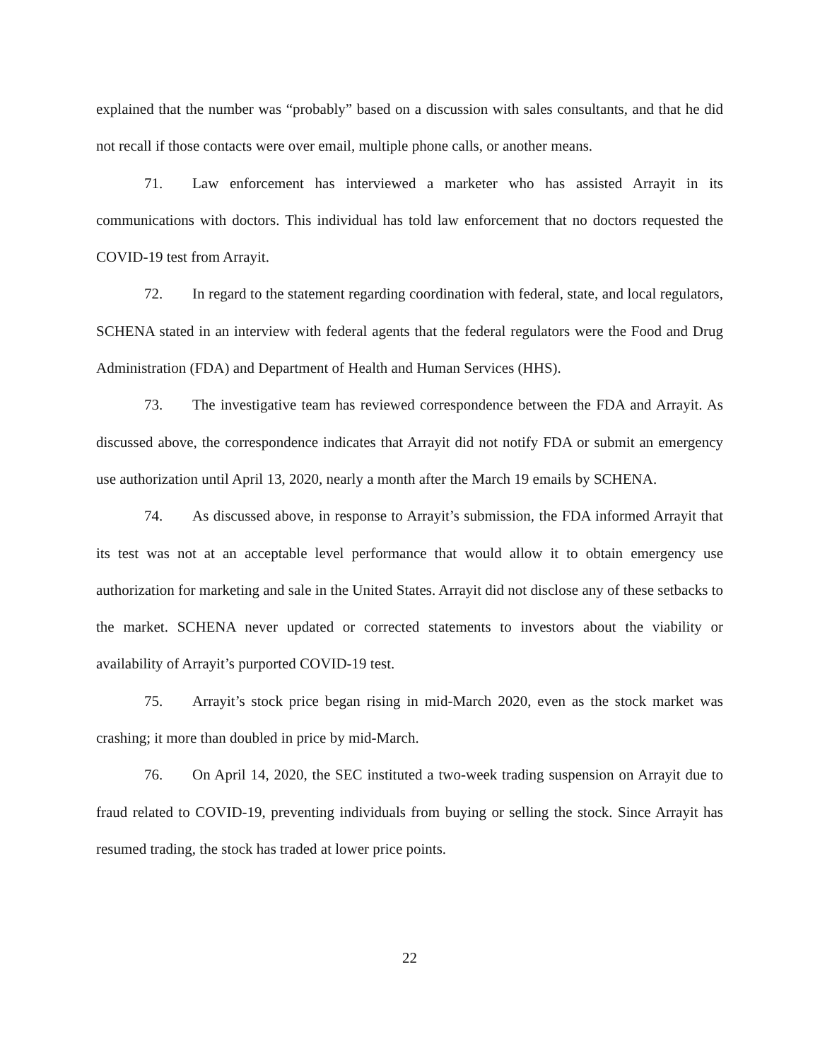explained that the number was “probably” based on a discussion with sales consultants, and that he did not recall if those contacts were over email, multiple phone calls, or another means.
71. Law enforcement has interviewed a marketer who has assisted Arrayit in its communications with doctors. This individual has told law enforcement that no doctors requested the COVID-19 test from Arrayit.
72. In regard to the statement regarding coordination with federal, state, and local regulators, SCHENA stated in an interview with federal agents that the federal regulators were the Food and Drug Administration (FDA) and Department of Health and Human Services (HHS).
73. The investigative team has reviewed correspondence between the FDA and Arrayit. As discussed above, the correspondence indicates that Arrayit did not notify FDA or submit an emergency use authorization until April 13, 2020, nearly a month after the March 19 emails by SCHENA.
74. As discussed above, in response to Arrayit’s submission, the FDA informed Arrayit that its test was not at an acceptable level performance that would allow it to obtain emergency use authorization for marketing and sale in the United States. Arrayit did not disclose any of these setbacks to the market. SCHENA never updated or corrected statements to investors about the viability or availability of Arrayit’s purported COVID-19 test.
75. Arrayit’s stock price began rising in mid-March 2020, even as the stock market was crashing; it more than doubled in price by mid-March.
76. On April 14, 2020, the SEC instituted a two-week trading suspension on Arrayit due to fraud related to COVID-19, preventing individuals from buying or selling the stock. Since Arrayit has resumed trading, the stock has traded at lower price points.
22